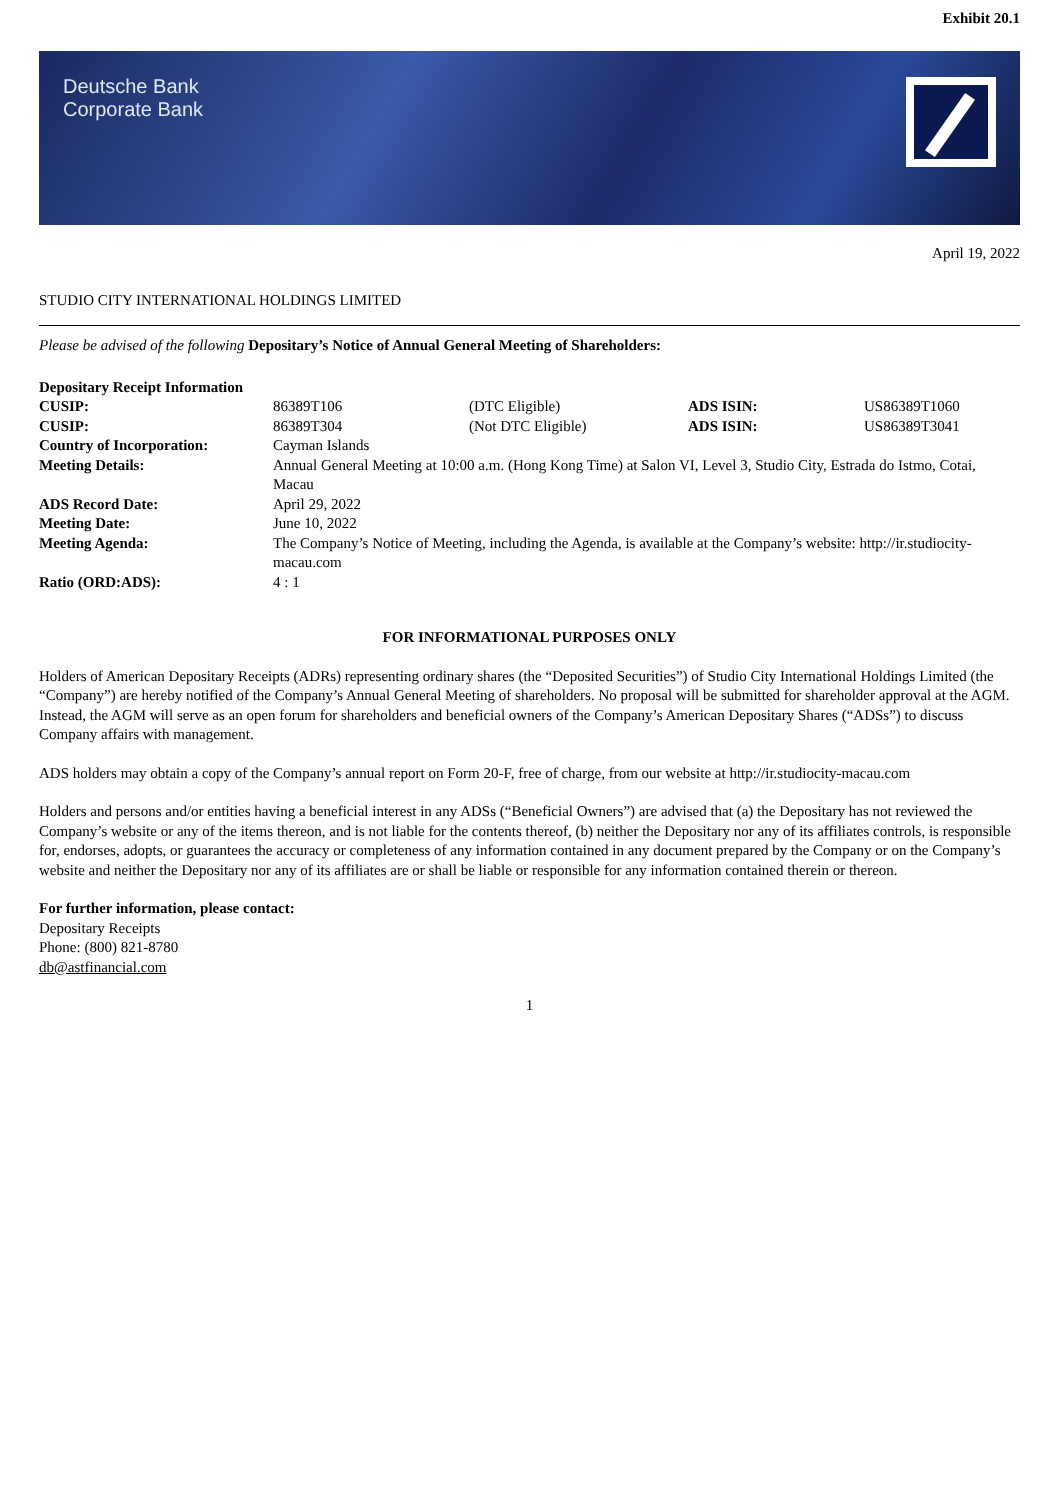Exhibit 20.1
Deutsche Bank
Corporate Bank
April 19, 2022
STUDIO CITY INTERNATIONAL HOLDINGS LIMITED
Please be advised of the following Depositary’s Notice of Annual General Meeting of Shareholders:
| Depositary Receipt Information | | | | |
| CUSIP: | 86389T106 | (DTC Eligible) | ADS ISIN: | US86389T1060 |
| CUSIP: | 86389T304 | (Not DTC Eligible) | ADS ISIN: | US86389T3041 |
| Country of Incorporation: | Cayman Islands | | | |
| Meeting Details: | Annual General Meeting at 10:00 a.m. (Hong Kong Time) at Salon VI, Level 3, Studio City, Estrada do Istmo, Cotai, Macau | | | |
| ADS Record Date: | April 29, 2022 | | | |
| Meeting Date: | June 10, 2022 | | | |
| Meeting Agenda: | The Company’s Notice of Meeting, including the Agenda, is available at the Company’s website: http://ir.studiocity-macau.com | | | |
| Ratio (ORD:ADS): | 4 : 1 | | | |
FOR INFORMATIONAL PURPOSES ONLY
Holders of American Depositary Receipts (ADRs) representing ordinary shares (the “Deposited Securities”) of Studio City International Holdings Limited (the “Company”) are hereby notified of the Company’s Annual General Meeting of shareholders. No proposal will be submitted for shareholder approval at the AGM. Instead, the AGM will serve as an open forum for shareholders and beneficial owners of the Company’s American Depositary Shares (“ADSs”) to discuss Company affairs with management.
ADS holders may obtain a copy of the Company’s annual report on Form 20-F, free of charge, from our website at http://ir.studiocity-macau.com
Holders and persons and/or entities having a beneficial interest in any ADSs (“Beneficial Owners”) are advised that (a) the Depositary has not reviewed the Company’s website or any of the items thereon, and is not liable for the contents thereof, (b) neither the Depositary nor any of its affiliates controls, is responsible for, endorses, adopts, or guarantees the accuracy or completeness of any information contained in any document prepared by the Company or on the Company’s website and neither the Depositary nor any of its affiliates are or shall be liable or responsible for any information contained therein or thereon.
For further information, please contact:
Depositary Receipts
Phone: (800) 821-8780
db@astfinancial.com
1